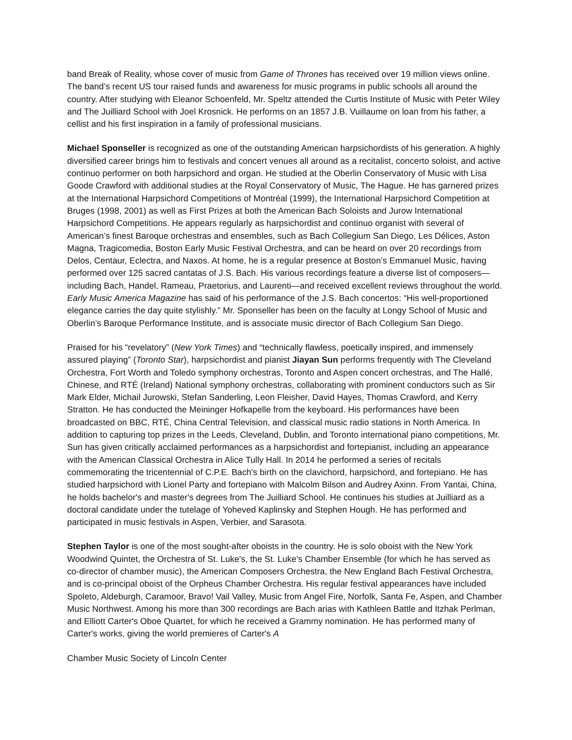band Break of Reality, whose cover of music from Game of Thrones has received over 19 million views online. The band’s recent US tour raised funds and awareness for music programs in public schools all around the country. After studying with Eleanor Schoenfeld, Mr. Speltz attended the Curtis Institute of Music with Peter Wiley and The Juilliard School with Joel Krosnick. He performs on an 1857 J.B. Vuillaume on loan from his father, a cellist and his first inspiration in a family of professional musicians.
Michael Sponseller is recognized as one of the outstanding American harpsichordists of his generation. A highly diversified career brings him to festivals and concert venues all around as a recitalist, concerto soloist, and active continuo performer on both harpsichord and organ. He studied at the Oberlin Conservatory of Music with Lisa Goode Crawford with additional studies at the Royal Conservatory of Music, The Hague. He has garnered prizes at the International Harpsichord Competitions of Montréal (1999), the International Harpsichord Competition at Bruges (1998, 2001) as well as First Prizes at both the American Bach Soloists and Jurow International Harpsichord Competitions. He appears regularly as harpsichordist and continuo organist with several of American’s finest Baroque orchestras and ensembles, such as Bach Collegium San Diego, Les Délices, Aston Magna, Tragicomedia, Boston Early Music Festival Orchestra, and can be heard on over 20 recordings from Delos, Centaur, Eclectra, and Naxos. At home, he is a regular presence at Boston’s Emmanuel Music, having performed over 125 sacred cantatas of J.S. Bach. His various recordings feature a diverse list of composers—including Bach, Handel, Rameau, Praetorius, and Laurenti—and received excellent reviews throughout the world. Early Music America Magazine has said of his performance of the J.S. Bach concertos: “His well-proportioned elegance carries the day quite stylishly.” Mr. Sponseller has been on the faculty at Longy School of Music and Oberlin’s Baroque Performance Institute, and is associate music director of Bach Collegium San Diego.
Praised for his “revelatory” (New York Times) and “technically flawless, poetically inspired, and immensely assured playing” (Toronto Star), harpsichordist and pianist Jiayan Sun performs frequently with The Cleveland Orchestra, Fort Worth and Toledo symphony orchestras, Toronto and Aspen concert orchestras, and The Hallé, Chinese, and RTÉ (Ireland) National symphony orchestras, collaborating with prominent conductors such as Sir Mark Elder, Michail Jurowski, Stefan Sanderling, Leon Fleisher, David Hayes, Thomas Crawford, and Kerry Stratton. He has conducted the Meininger Hofkapelle from the keyboard. His performances have been broadcasted on BBC, RTÉ, China Central Television, and classical music radio stations in North America. In addition to capturing top prizes in the Leeds, Cleveland, Dublin, and Toronto international piano competitions, Mr. Sun has given critically acclaimed performances as a harpsichordist and fortepianist, including an appearance with the American Classical Orchestra in Alice Tully Hall. In 2014 he performed a series of recitals commemorating the tricentennial of C.P.E. Bach's birth on the clavichord, harpsichord, and fortepiano. He has studied harpsichord with Lionel Party and fortepiano with Malcolm Bilson and Audrey Axinn. From Yantai, China, he holds bachelor's and master's degrees from The Juilliard School. He continues his studies at Juilliard as a doctoral candidate under the tutelage of Yoheved Kaplinsky and Stephen Hough. He has performed and participated in music festivals in Aspen, Verbier, and Sarasota.
Stephen Taylor is one of the most sought-after oboists in the country. He is solo oboist with the New York Woodwind Quintet, the Orchestra of St. Luke's, the St. Luke's Chamber Ensemble (for which he has served as co-director of chamber music), the American Composers Orchestra, the New England Bach Festival Orchestra, and is co-principal oboist of the Orpheus Chamber Orchestra. His regular festival appearances have included Spoleto, Aldeburgh, Caramoor, Bravo! Vail Valley, Music from Angel Fire, Norfolk, Santa Fe, Aspen, and Chamber Music Northwest. Among his more than 300 recordings are Bach arias with Kathleen Battle and Itzhak Perlman, and Elliott Carter's Oboe Quartet, for which he received a Grammy nomination. He has performed many of Carter's works, giving the world premieres of Carter's A
Chamber Music Society of Lincoln Center